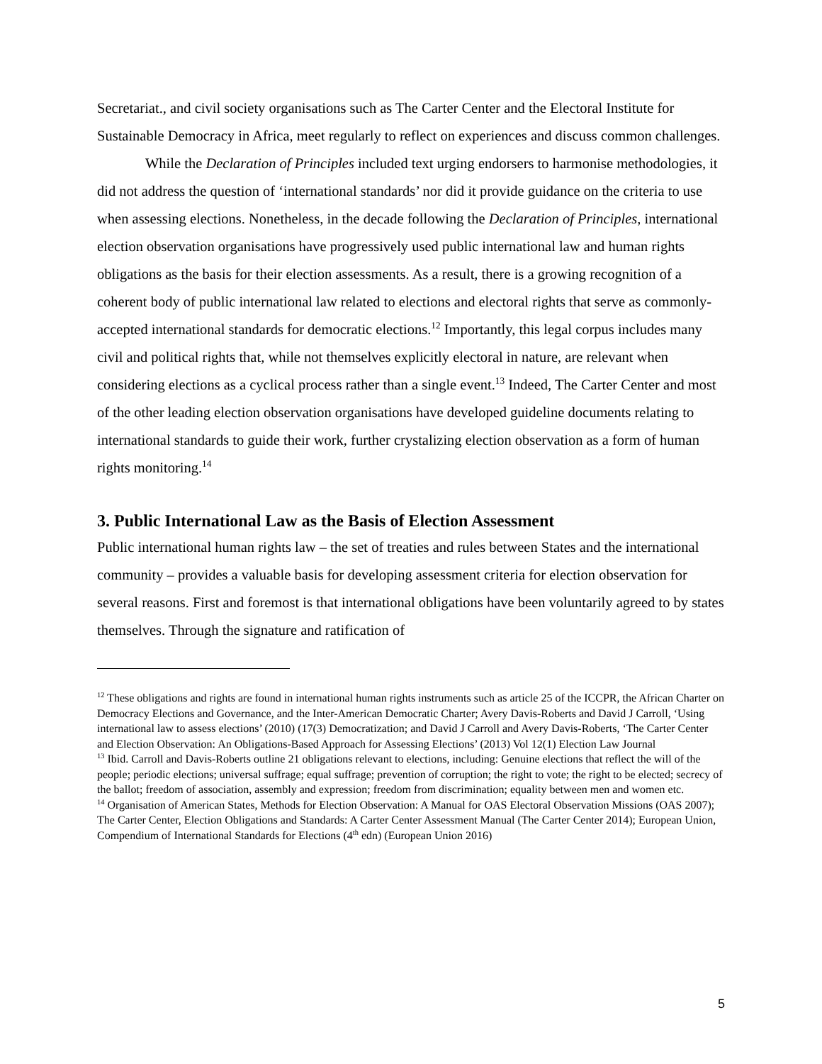Secretariat., and civil society organisations such as The Carter Center and the Electoral Institute for Sustainable Democracy in Africa, meet regularly to reflect on experiences and discuss common challenges.
While the Declaration of Principles included text urging endorsers to harmonise methodologies, it did not address the question of ‘international standards’ nor did it provide guidance on the criteria to use when assessing elections. Nonetheless, in the decade following the Declaration of Principles, international election observation organisations have progressively used public international law and human rights obligations as the basis for their election assessments. As a result, there is a growing recognition of a coherent body of public international law related to elections and electoral rights that serve as commonly-accepted international standards for democratic elections.<sup>12</sup> Importantly, this legal corpus includes many civil and political rights that, while not themselves explicitly electoral in nature, are relevant when considering elections as a cyclical process rather than a single event.<sup>13</sup> Indeed, The Carter Center and most of the other leading election observation organisations have developed guideline documents relating to international standards to guide their work, further crystalizing election observation as a form of human rights monitoring.<sup>14</sup>
3. Public International Law as the Basis of Election Assessment
Public international human rights law – the set of treaties and rules between States and the international community – provides a valuable basis for developing assessment criteria for election observation for several reasons. First and foremost is that international obligations have been voluntarily agreed to by states themselves. Through the signature and ratification of
<sup>12</sup> These obligations and rights are found in international human rights instruments such as article 25 of the ICCPR, the African Charter on Democracy Elections and Governance, and the Inter-American Democratic Charter; Avery Davis-Roberts and David J Carroll, ‘Using international law to assess elections’ (2010) (17(3) Democratization; and David J Carroll and Avery Davis-Roberts, ‘The Carter Center and Election Observation: An Obligations-Based Approach for Assessing Elections’ (2013) Vol 12(1) Election Law Journal
<sup>13</sup> Ibid. Carroll and Davis-Roberts outline 21 obligations relevant to elections, including: Genuine elections that reflect the will of the people; periodic elections; universal suffrage; equal suffrage; prevention of corruption; the right to vote; the right to be elected; secrecy of the ballot; freedom of association, assembly and expression; freedom from discrimination; equality between men and women etc.
<sup>14</sup> Organisation of American States, Methods for Election Observation: A Manual for OAS Electoral Observation Missions (OAS 2007); The Carter Center, Election Obligations and Standards: A Carter Center Assessment Manual (The Carter Center 2014); European Union, Compendium of International Standards for Elections (4<sup>th</sup> edn) (European Union 2016)
5